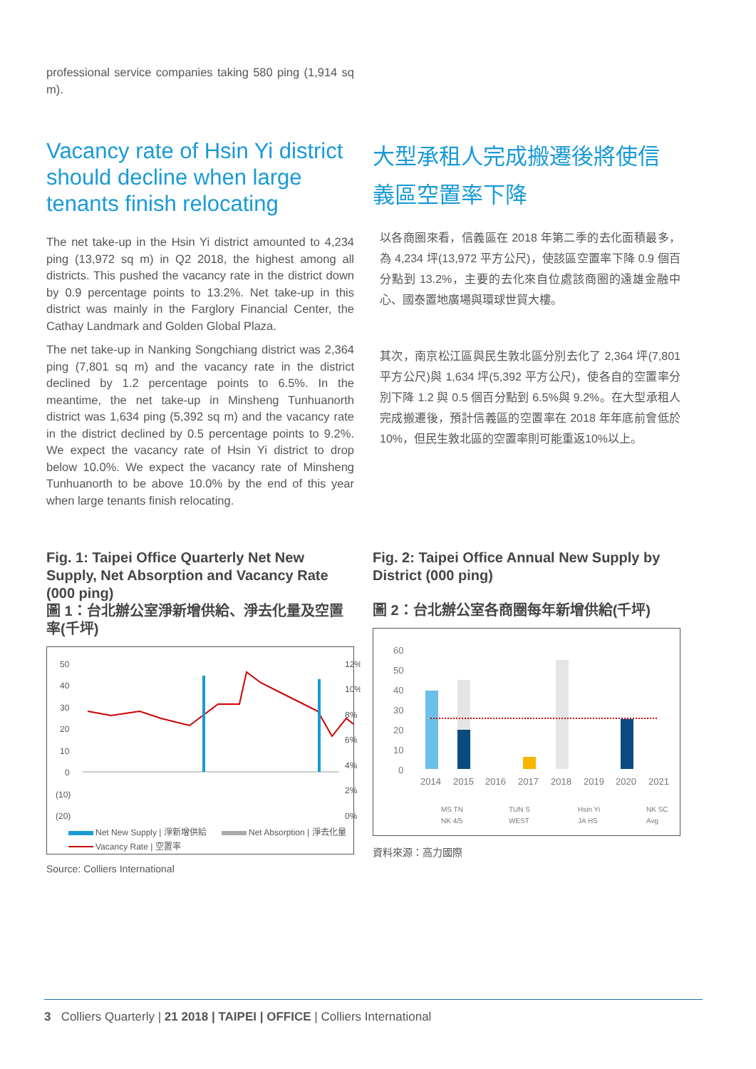professional service companies taking 580 ping (1,914 sq m).
Vacancy rate of Hsin Yi district should decline when large tenants finish relocating
The net take-up in the Hsin Yi district amounted to 4,234 ping (13,972 sq m) in Q2 2018, the highest among all districts. This pushed the vacancy rate in the district down by 0.9 percentage points to 13.2%. Net take-up in this district was mainly in the Farglory Financial Center, the Cathay Landmark and Golden Global Plaza.
The net take-up in Nanking Songchiang district was 2,364 ping (7,801 sq m) and the vacancy rate in the district declined by 1.2 percentage points to 6.5%. In the meantime, the net take-up in Minsheng Tunhuanorth district was 1,634 ping (5,392 sq m) and the vacancy rate in the district declined by 0.5 percentage points to 9.2%. We expect the vacancy rate of Hsin Yi district to drop below 10.0%. We expect the vacancy rate of Minsheng Tunhuanorth to be above 10.0% by the end of this year when large tenants finish relocating.
大型承租人完成搬遷後將使信義區空置率下降
以各商圈來看，信義區在 2018 年第二季的去化面積最多，為 4,234 坪(13,972 平方公尺)，使該區空置率下降 0.9 個百分點到 13.2%，主要的去化來自位處該商圈的遠雄金融中心、國泰置地廣場與環球世貿大樓。
其次，南京松江區與民生敦北區分別去化了 2,364 坪(7,801 平方公尺)與 1,634 坪(5,392 平方公尺)，使各自的空置率分別下降 1.2 與 0.5 個百分點到 6.5%與 9.2%。在大型承租人完成搬遷後，預計信義區的空置率在 2018 年年底前會低於 10%，但民生敦北區的空置率則可能重返10%以上。
Fig. 1: Taipei Office Quarterly Net New Supply, Net Absorption and Vacancy Rate (000 ping)
圖 1：台北辦公室淨新增供給、淨去化量及空置率(千坪)
50
40
30
20
10
0
(10)
(20)
12%
10%
8%
6%
4%
2%
0%
Net New Supply | 淨新增供給
Net Absorption | 淨去化量
Vacancy Rate | 空置率
Source: Colliers International
Fig. 2: Taipei Office Annual New Supply by District (000 ping)
圖 2：台北辦公室各商圈每年新增供給(千坪)
60
50
40
30
20
10
0
2014
2015
2016
2017
2018
2019
2020
2021
MS TN
TUN S
Hsin Yi
NK SC
NK 4/5
WEST
JA HS
Avg
資料來源：高力國際
3 Colliers Quarterly | 21 2018 | TAIPEI | OFFICE | Colliers International